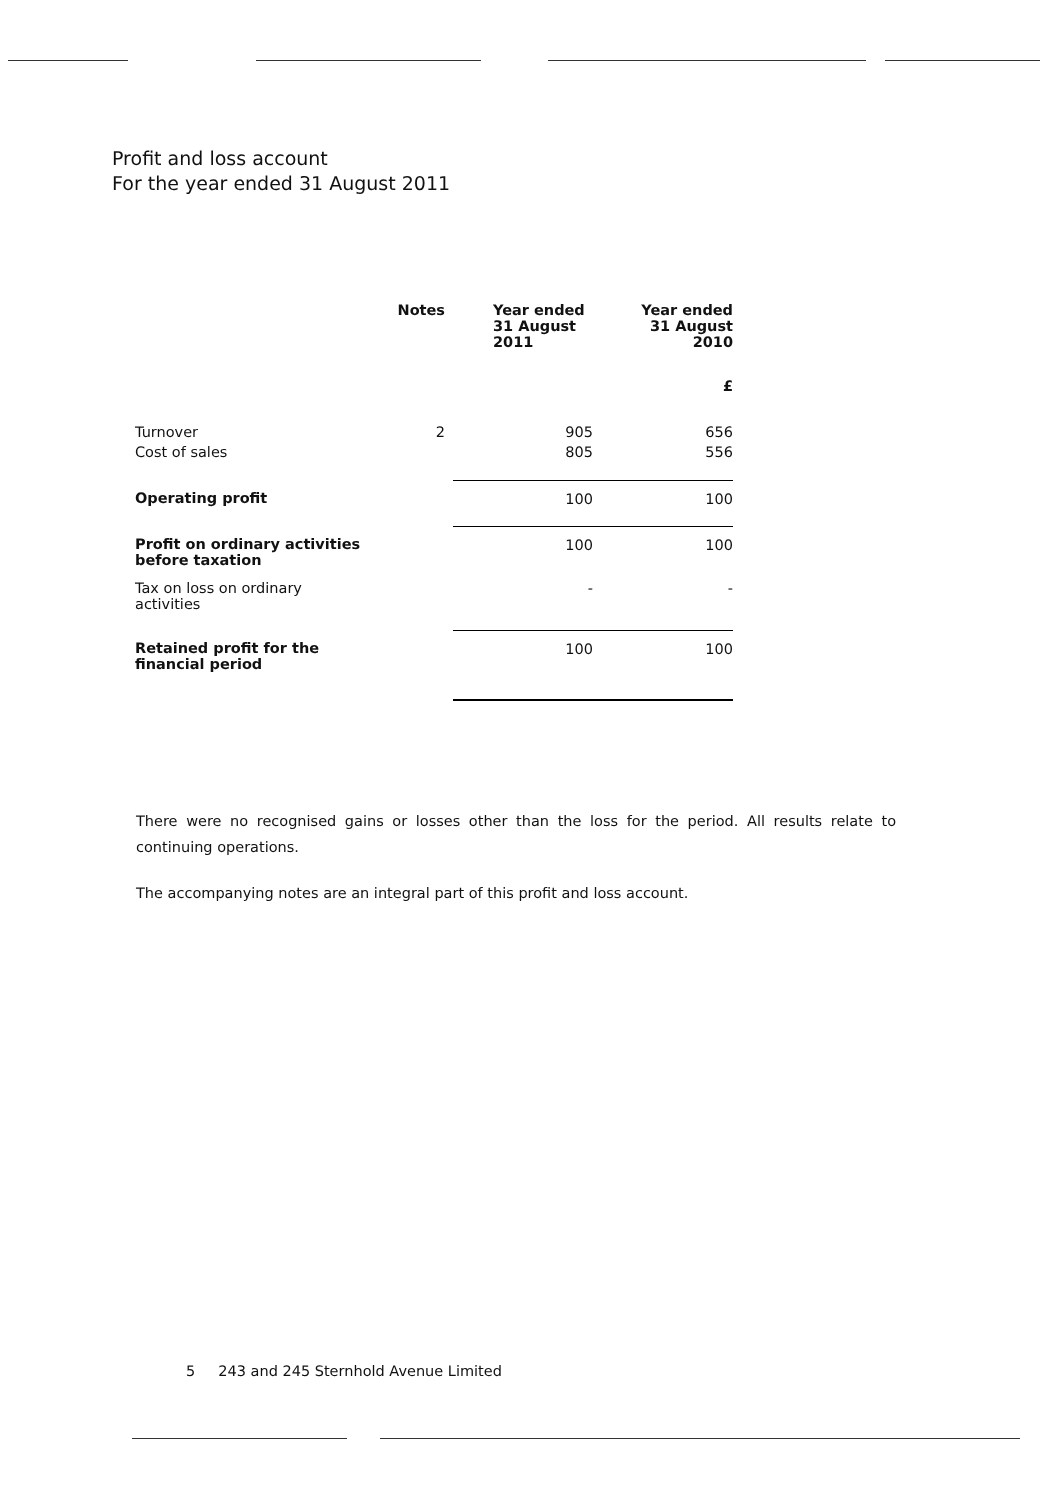Profit and loss account
For the year ended 31 August 2011
| | Notes | Year ended 31 August 2011 | Year ended 31 August 2010 |
| --- | --- | --- | --- |
| | | | £ |
| Turnover | 2 | 905 | 656 |
| Cost of sales | | 805 | 556 |
| Operating profit | | 100 | 100 |
| Profit on ordinary activities before taxation | | 100 | 100 |
| Tax on loss on ordinary activities | | - | - |
| Retained profit for the financial period | | 100 | 100 |
There were no recognised gains or losses other than the loss for the period. All results relate to continuing operations.
The accompanying notes are an integral part of this profit and loss account.
5 243 and 245 Sternhold Avenue Limited